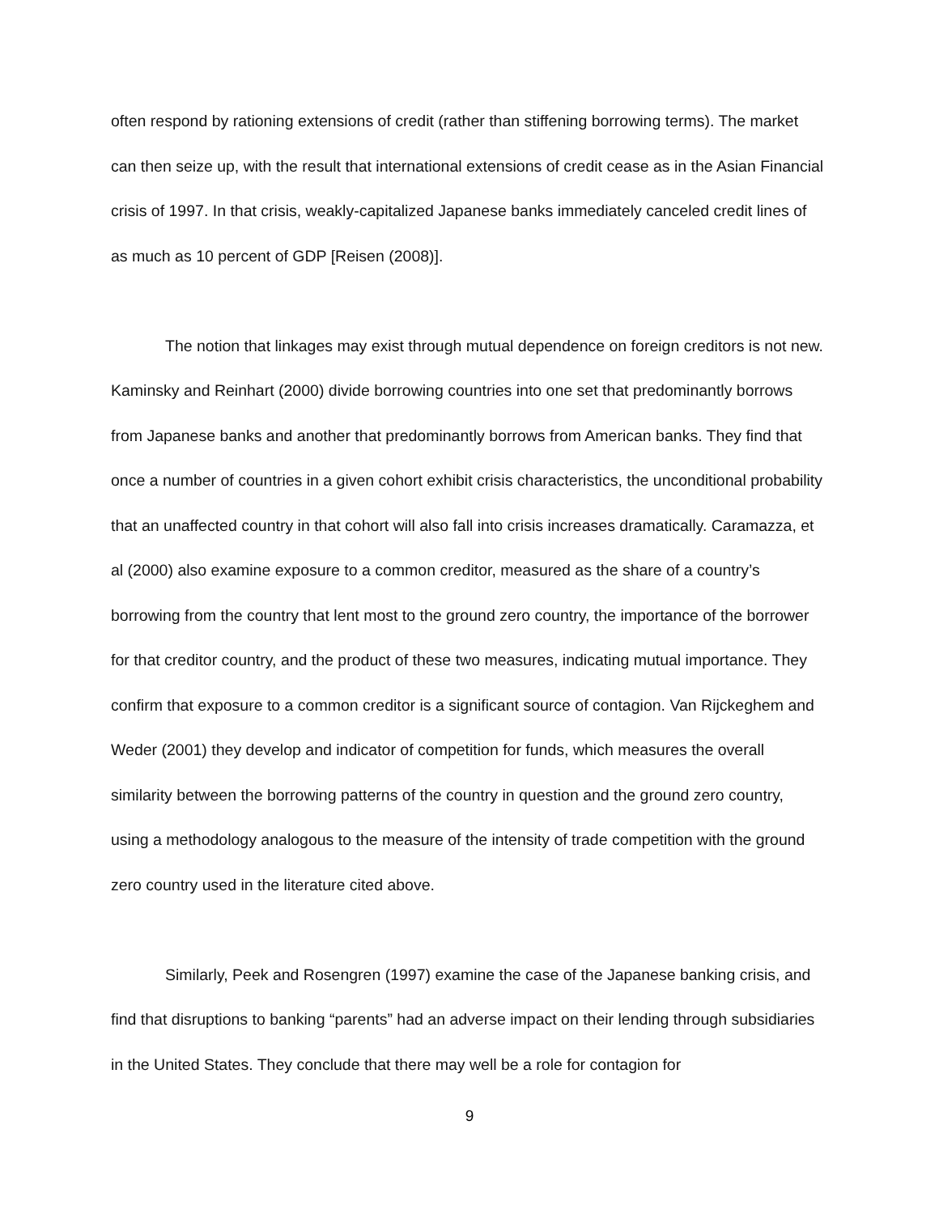often respond by rationing extensions of credit (rather than stiffening borrowing terms). The market can then seize up, with the result that international extensions of credit cease as in the Asian Financial crisis of 1997. In that crisis, weakly-capitalized Japanese banks immediately canceled credit lines of as much as 10 percent of GDP [Reisen (2008)].
The notion that linkages may exist through mutual dependence on foreign creditors is not new. Kaminsky and Reinhart (2000) divide borrowing countries into one set that predominantly borrows from Japanese banks and another that predominantly borrows from American banks. They find that once a number of countries in a given cohort exhibit crisis characteristics, the unconditional probability that an unaffected country in that cohort will also fall into crisis increases dramatically. Caramazza, et al (2000) also examine exposure to a common creditor, measured as the share of a country’s borrowing from the country that lent most to the ground zero country, the importance of the borrower for that creditor country, and the product of these two measures, indicating mutual importance. They confirm that exposure to a common creditor is a significant source of contagion. Van Rijckeghem and Weder (2001) they develop and indicator of competition for funds, which measures the overall similarity between the borrowing patterns of the country in question and the ground zero country, using a methodology analogous to the measure of the intensity of trade competition with the ground zero country used in the literature cited above.
Similarly, Peek and Rosengren (1997) examine the case of the Japanese banking crisis, and find that disruptions to banking “parents” had an adverse impact on their lending through subsidiaries in the United States. They conclude that there may well be a role for contagion for
9